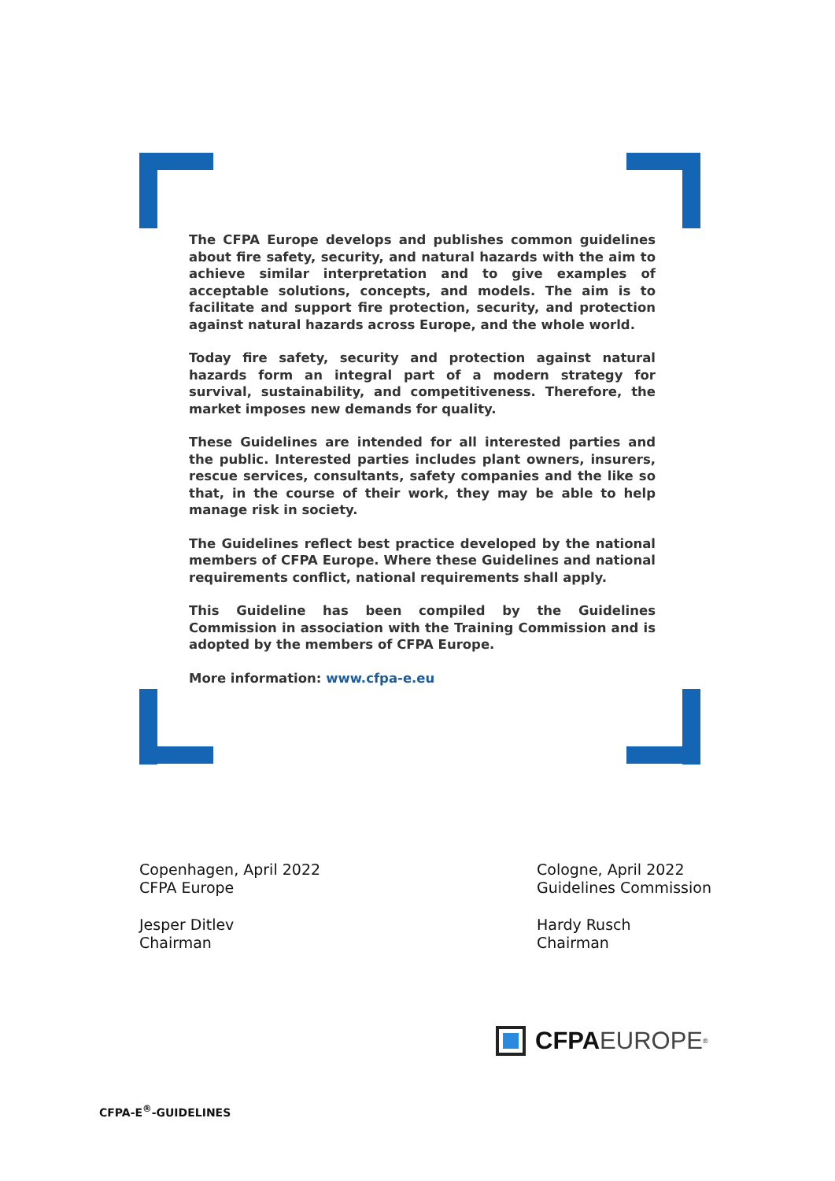The CFPA Europe develops and publishes common guidelines about fire safety, security, and natural hazards with the aim to achieve similar interpretation and to give examples of acceptable solutions, concepts, and models. The aim is to facilitate and support fire protection, security, and protection against natural hazards across Europe, and the whole world.
Today fire safety, security and protection against natural hazards form an integral part of a modern strategy for survival, sustainability, and competitiveness. Therefore, the market imposes new demands for quality.
These Guidelines are intended for all interested parties and the public. Interested parties includes plant owners, insurers, rescue services, consultants, safety companies and the like so that, in the course of their work, they may be able to help manage risk in society.
The Guidelines reflect best practice developed by the national members of CFPA Europe. Where these Guidelines and national requirements conflict, national requirements shall apply.
This Guideline has been compiled by the Guidelines Commission in association with the Training Commission and is adopted by the members of CFPA Europe.
More information: www.cfpa-e.eu
Copenhagen, April 2022
CFPA Europe
Jesper Ditlev
Chairman
Cologne, April 2022
Guidelines Commission
Hardy Rusch
Chairman
CFPA EUROPE<sup>®</sup>
CFPA-E<sup>®</sup>-GUIDELINES